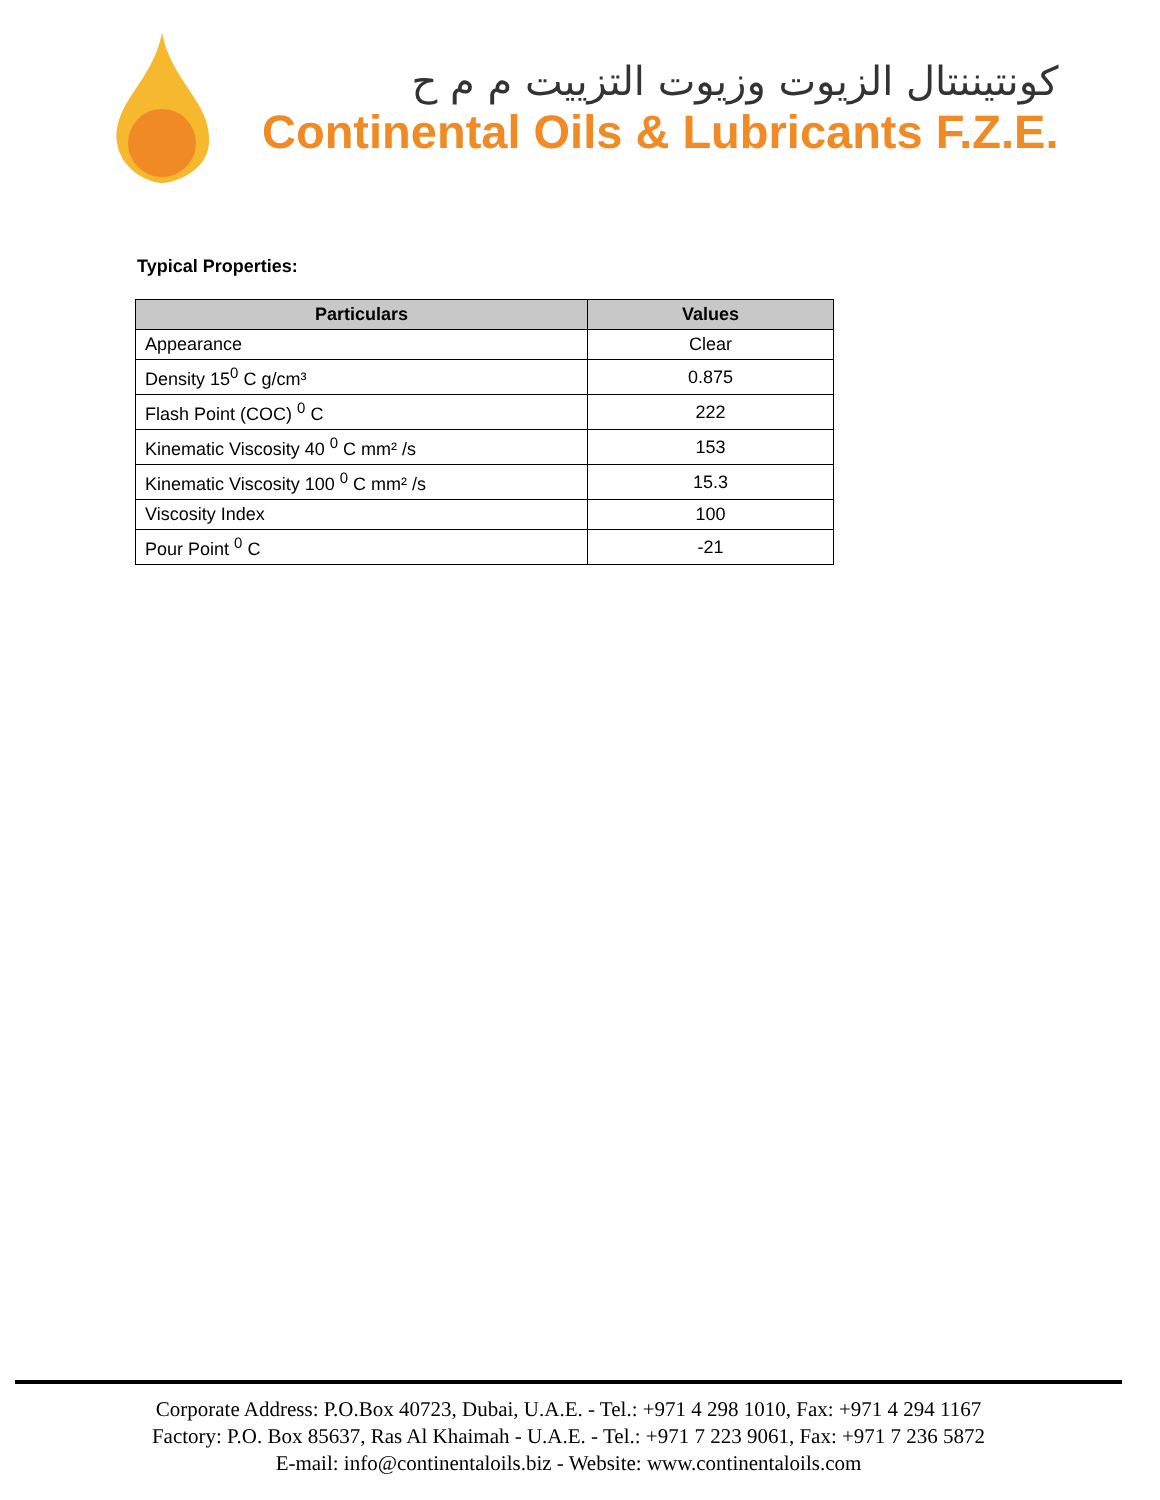كونتيننتال الزيوت وزيوت التزييت م م ح
Continental Oils & Lubricants F.Z.E.
Typical Properties:
| Particulars | Values |
| --- | --- |
| Appearance | Clear |
| Density 15<sup>0</sup> C g/cm³ | 0.875 |
| Flash Point (COC) <sup>0</sup> C | 222 |
| Kinematic Viscosity 40 <sup>0</sup> C mm² /s | 153 |
| Kinematic Viscosity 100 <sup>0</sup> C mm² /s | 15.3 |
| Viscosity Index | 100 |
| Pour Point <sup>0</sup> C | -21 |
Corporate Address: P.O.Box 40723, Dubai, U.A.E. - Tel.: +971 4 298 1010, Fax: +971 4 294 1167
Factory: P.O. Box 85637, Ras Al Khaimah - U.A.E. - Tel.: +971 7 223 9061, Fax: +971 7 236 5872
E-mail: info@continentaloils.biz - Website: www.continentaloils.com